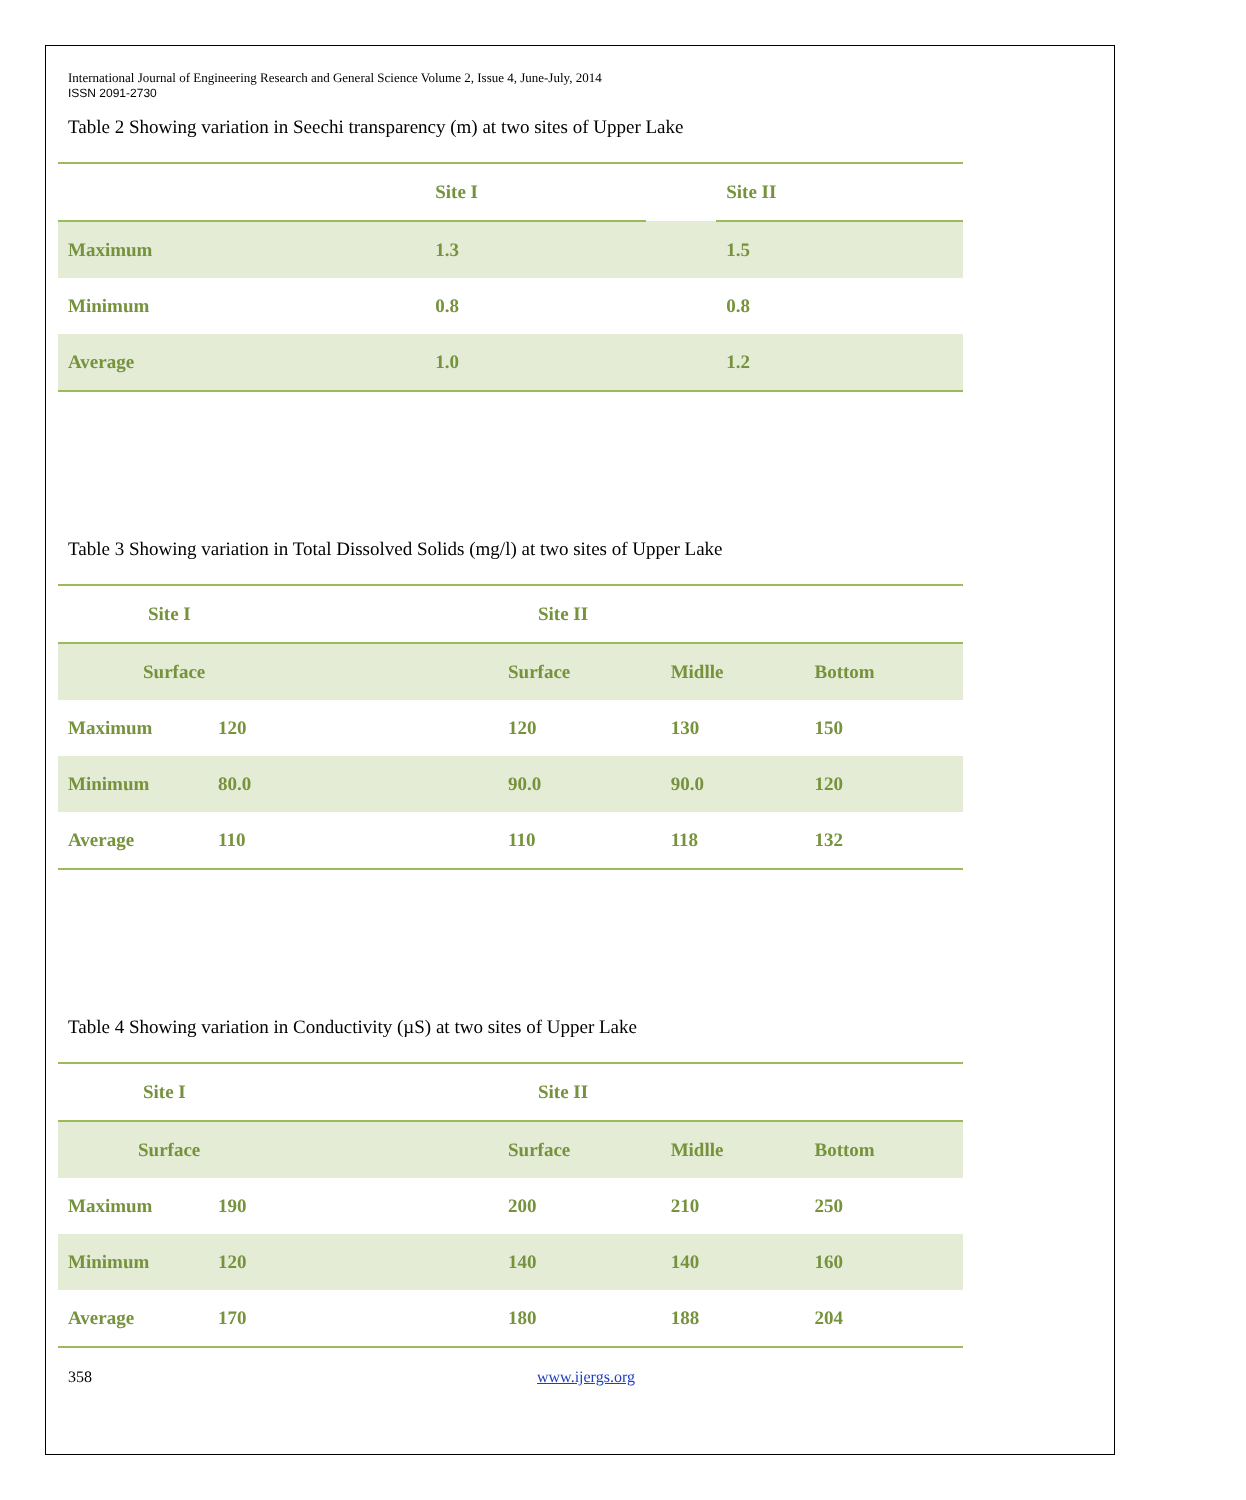International Journal of Engineering Research and General Science Volume 2, Issue 4, June-July, 2014
ISSN 2091-2730
Table 2 Showing variation in Seechi transparency (m) at two sites of Upper Lake
| | Site I | | | Site II |
| Maximum | 1.3 | | 1.5 | |
| Minimum | 0.8 | | 0.8 | |
| Average | 1.0 | | 1.2 | |
Table 3 Showing variation in Total Dissolved Solids (mg/l) at two sites of Upper Lake
| Site I | | Site II | | |
| Surface | | Surface | Midlle | Bottom |
| Maximum | 120 | 120 | 130 | 150 |
| Minimum | 80.0 | 90.0 | 90.0 | 120 |
| Average | 110 | 110 | 118 | 132 |
Table 4 Showing variation in Conductivity (µS) at two sites of Upper Lake
| Site I | | Site II | | |
| Surface | | Surface | Midlle | Bottom |
| Maximum | 190 | 200 | 210 | 250 |
| Minimum | 120 | 140 | 140 | 160 |
| Average | 170 | 180 | 188 | 204 |
358 www.ijergs.org